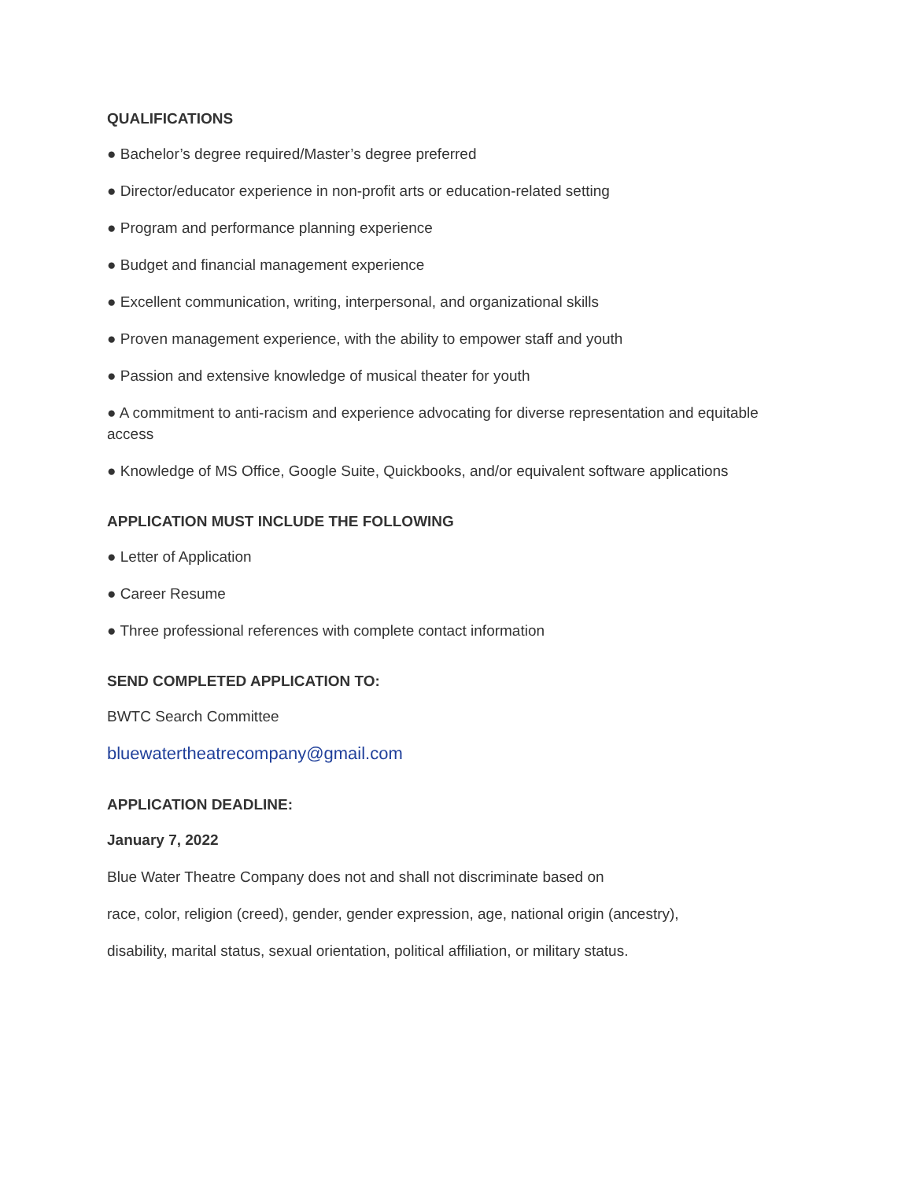QUALIFICATIONS
● Bachelor’s degree required/Master’s degree preferred
● Director/educator experience in non-profit arts or education-related setting
● Program and performance planning experience
● Budget and financial management experience
● Excellent communication, writing, interpersonal, and organizational skills
● Proven management experience, with the ability to empower staff and youth
● Passion and extensive knowledge of musical theater for youth
● A commitment to anti-racism and experience advocating for diverse representation and equitable access
● Knowledge of MS Office, Google Suite, Quickbooks, and/or equivalent software applications
APPLICATION MUST INCLUDE THE FOLLOWING
● Letter of Application
● Career Resume
● Three professional references with complete contact information
SEND COMPLETED APPLICATION TO:
BWTC Search Committee
bluewatertheatrecompany@gmail.com
APPLICATION DEADLINE:
January 7, 2022
Blue Water Theatre Company does not and shall not discriminate based on
race, color, religion (creed), gender, gender expression, age, national origin (ancestry),
disability, marital status, sexual orientation, political affiliation, or military status.